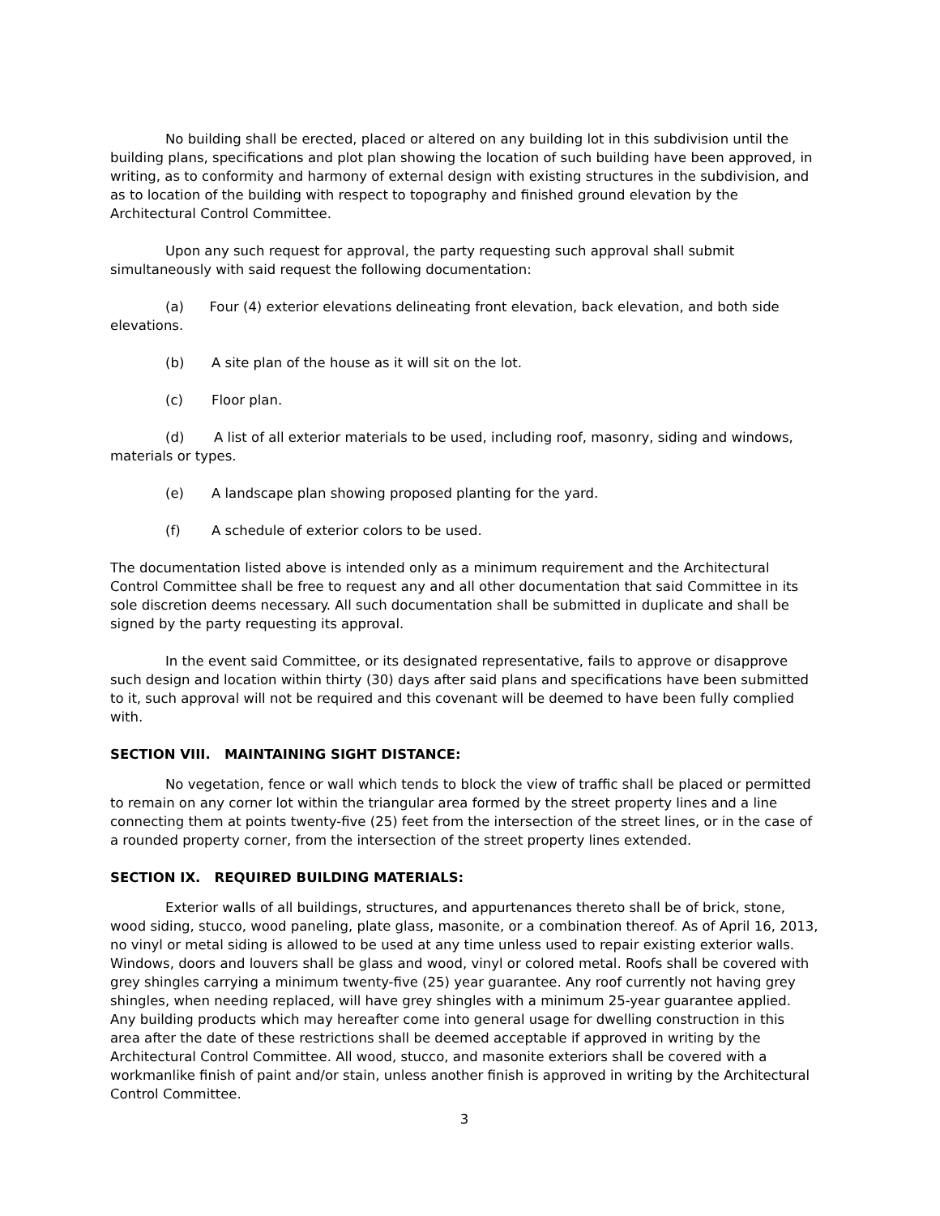No building shall be erected, placed or altered on any building lot in this subdivision until the building plans, specifications and plot plan showing the location of such building have been approved, in writing, as to conformity and harmony of external design with existing structures in the subdivision, and as to location of the building with respect to topography and finished ground elevation by the Architectural Control Committee.
Upon any such request for approval, the party requesting such approval shall submit simultaneously with said request the following documentation:
(a) Four (4) exterior elevations delineating front elevation, back elevation, and both side elevations.
(b) A site plan of the house as it will sit on the lot.
(c) Floor plan.
(d) A list of all exterior materials to be used, including roof, masonry, siding and windows, materials or types.
(e) A landscape plan showing proposed planting for the yard.
(f) A schedule of exterior colors to be used.
The documentation listed above is intended only as a minimum requirement and the Architectural Control Committee shall be free to request any and all other documentation that said Committee in its sole discretion deems necessary. All such documentation shall be submitted in duplicate and shall be signed by the party requesting its approval.
In the event said Committee, or its designated representative, fails to approve or disapprove such design and location within thirty (30) days after said plans and specifications have been submitted to it, such approval will not be required and this covenant will be deemed to have been fully complied with.
SECTION VIII. MAINTAINING SIGHT DISTANCE:
No vegetation, fence or wall which tends to block the view of traffic shall be placed or permitted to remain on any corner lot within the triangular area formed by the street property lines and a line connecting them at points twenty-five (25) feet from the intersection of the street lines, or in the case of a rounded property corner, from the intersection of the street property lines extended.
SECTION IX. REQUIRED BUILDING MATERIALS:
Exterior walls of all buildings, structures, and appurtenances thereto shall be of brick, stone, wood siding, stucco, wood paneling, plate glass, masonite, or a combination thereof. As of April 16, 2013, no vinyl or metal siding is allowed to be used at any time unless used to repair existing exterior walls. Windows, doors and louvers shall be glass and wood, vinyl or colored metal. Roofs shall be covered with grey shingles carrying a minimum twenty-five (25) year guarantee. Any roof currently not having grey shingles, when needing replaced, will have grey shingles with a minimum 25-year guarantee applied. Any building products which may hereafter come into general usage for dwelling construction in this area after the date of these restrictions shall be deemed acceptable if approved in writing by the Architectural Control Committee. All wood, stucco, and masonite exteriors shall be covered with a workmanlike finish of paint and/or stain, unless another finish is approved in writing by the Architectural Control Committee.
3